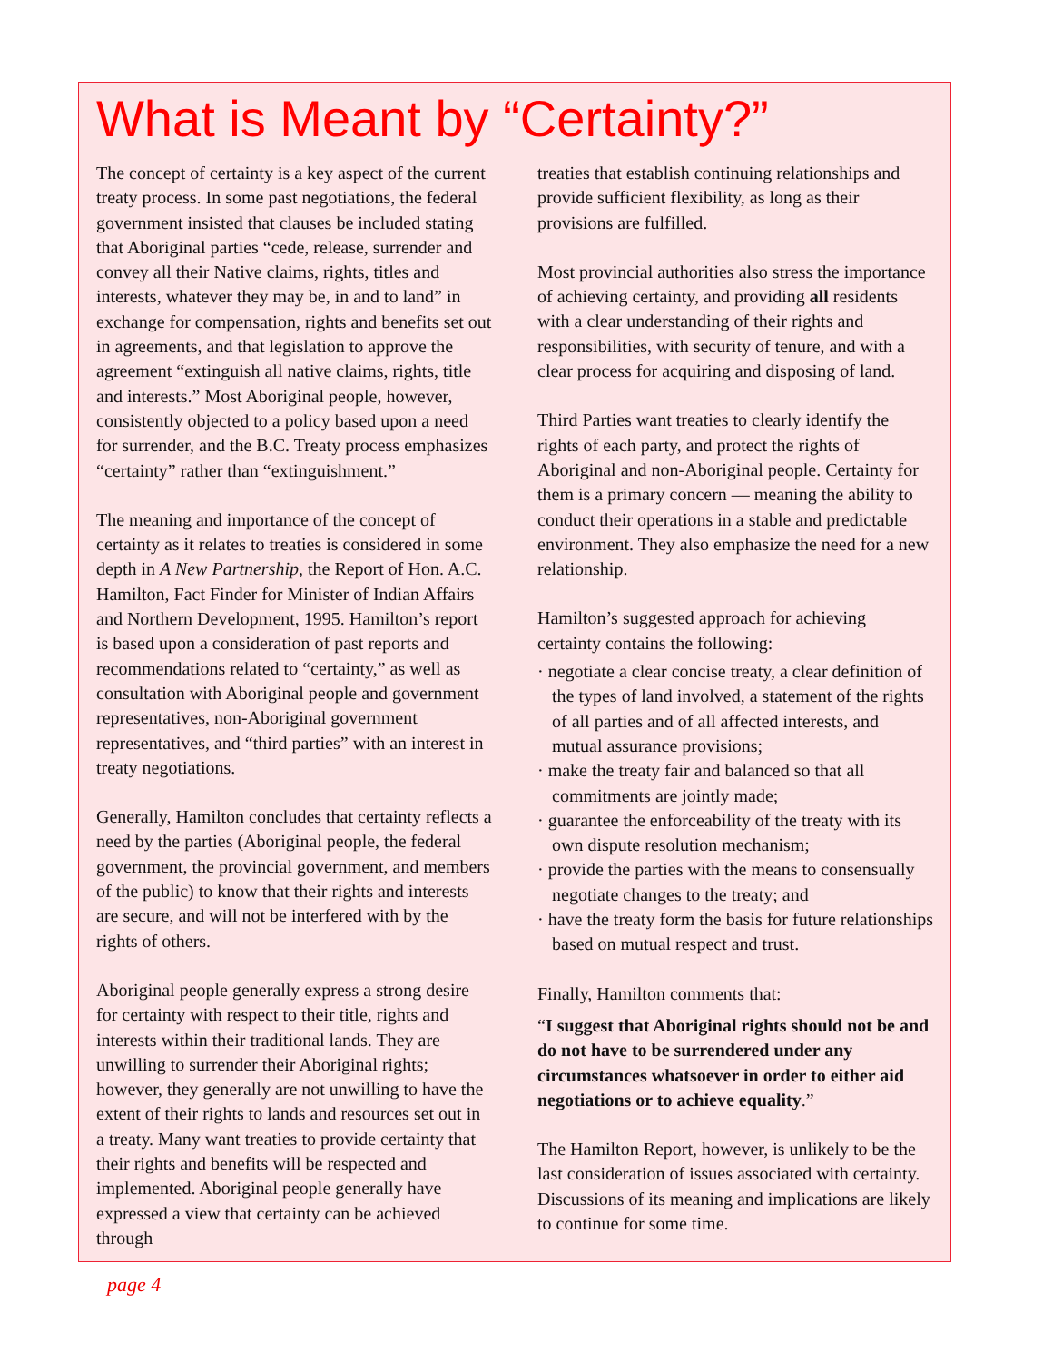What is Meant by “Certainty?”
The concept of certainty is a key aspect of the current treaty process. In some past negotiations, the federal government insisted that clauses be included stating that Aboriginal parties “cede, release, surrender and convey all their Native claims, rights, titles and interests, whatever they may be, in and to land” in exchange for compensation, rights and benefits set out in agreements, and that legislation to approve the agreement “extinguish all native claims, rights, title and interests.” Most Aboriginal people, however, consistently objected to a policy based upon a need for surrender, and the B.C. Treaty process emphasizes “certainty” rather than “extinguishment.”
The meaning and importance of the concept of certainty as it relates to treaties is considered in some depth in A New Partnership, the Report of Hon. A.C. Hamilton, Fact Finder for Minister of Indian Affairs and Northern Development, 1995. Hamilton’s report is based upon a consideration of past reports and recommendations related to “certainty,” as well as consultation with Aboriginal people and government representatives, non-Aboriginal government representatives, and “third parties” with an interest in treaty negotiations.
Generally, Hamilton concludes that certainty reflects a need by the parties (Aboriginal people, the federal government, the provincial government, and members of the public) to know that their rights and interests are secure, and will not be interfered with by the rights of others.
Aboriginal people generally express a strong desire for certainty with respect to their title, rights and interests within their traditional lands. They are unwilling to surrender their Aboriginal rights; however, they generally are not unwilling to have the extent of their rights to lands and resources set out in a treaty. Many want treaties to provide certainty that their rights and benefits will be respected and implemented. Aboriginal people generally have expressed a view that certainty can be achieved through
treaties that establish continuing relationships and provide sufficient flexibility, as long as their provisions are fulfilled.
Most provincial authorities also stress the importance of achieving certainty, and providing all residents with a clear understanding of their rights and responsibilities, with security of tenure, and with a clear process for acquiring and disposing of land.
Third Parties want treaties to clearly identify the rights of each party, and protect the rights of Aboriginal and non-Aboriginal people. Certainty for them is a primary concern — meaning the ability to conduct their operations in a stable and predictable environment. They also emphasize the need for a new relationship.
Hamilton’s suggested approach for achieving certainty contains the following:
· negotiate a clear concise treaty, a clear definition of the types of land involved, a statement of the rights of all parties and of all affected interests, and mutual assurance provisions;
· make the treaty fair and balanced so that all commitments are jointly made;
· guarantee the enforceability of the treaty with its own dispute resolution mechanism;
· provide the parties with the means to consensually negotiate changes to the treaty; and
· have the treaty form the basis for future relationships based on mutual respect and trust.
Finally, Hamilton comments that:
“I suggest that Aboriginal rights should not be and do not have to be surrendered under any circumstances whatsoever in order to either aid negotiations or to achieve equality.”
The Hamilton Report, however, is unlikely to be the last consideration of issues associated with certainty. Discussions of its meaning and implications are likely to continue for some time.
page 4